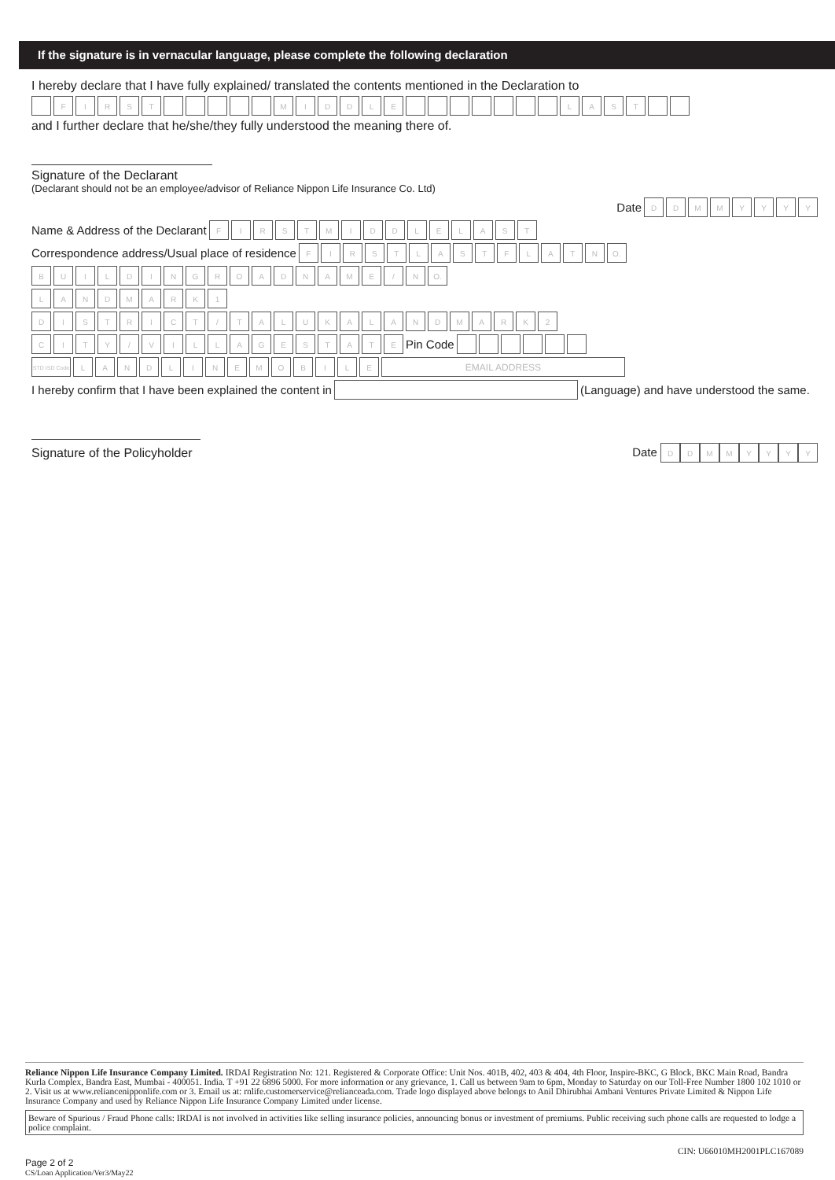If the signature is in vernacular language, please complete the following declaration
I hereby declare that I have fully explained/ translated the contents mentioned in the Declaration to
FIRST MIDDLE LAST
and I further declare that he/she/they fully understood the meaning there of.
Signature of the Declarant
(Declarant should not be an employee/advisor of Reliance Nippon Life Insurance Co. Ltd)
Date DDMMYYYY
Name & Address of the Declarant FIRST MIDDLE LAST
Correspondence address/Usual place of residence FIRST LAST FLAT N O.
BUILDING ROAD NAME / N O.
LANDMARK 1
DISTRICT / TALUKA LANDMARK 2
CITY / VILLAGE STATE Pin Code
STD ISD Code LANDLINE MOBILE EMAIL ADDRESS
I hereby confirm that I have been explained the content in (Language) and have understood the same.
Signature of the Policyholder Date DDMMYYYY
Reliance Nippon Life Insurance Company Limited. IRDAI Registration No: 121. Registered & Corporate Office: Unit Nos. 401B, 402, 403 & 404, 4th Floor, Inspire-BKC, G Block, BKC Main Road, Bandra Kurla Complex, Bandra East, Mumbai - 400051. India. T +91 22 6896 5000. For more information or any grievance, 1. Call us between 9am to 6pm, Monday to Saturday on our Toll-Free Number 1800 102 1010 or 2. Visit us at www.reliancenipponlife.com or 3. Email us at: rnlife.customerservice@relianceada.com. Trade logo displayed above belongs to Anil Dhirubhai Ambani Ventures Private Limited & Nippon Life Insurance Company and used by Reliance Nippon Life Insurance Company Limited under license.
Beware of Spurious / Fraud Phone calls: IRDAI is not involved in activities like selling insurance policies, announcing bonus or investment of premiums. Public receiving such phone calls are requested to lodge a police complaint.
CIN: U66010MH2001PLC167089
Page 2 of 2
CS/Loan Application/Ver3/May22